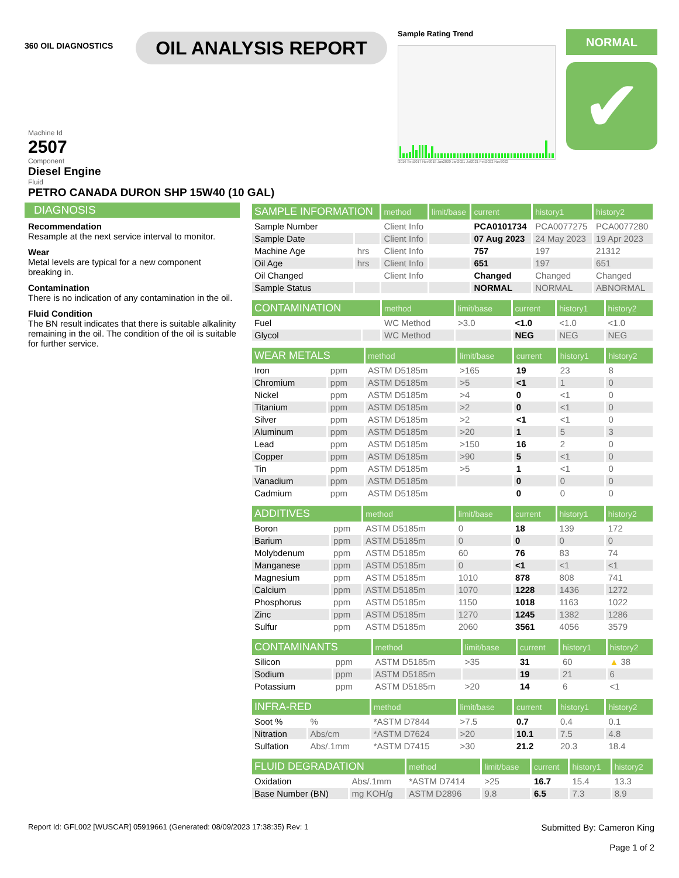360 OIL DIAGNOSTICS
OIL ANALYSIS REPORT
Sample Rating Trend
l2016 Sep2017 Nov2018 Jan2020 Jan2021 Jul2021 Feb2022 Nov2022
NORMAL
✔
Machine Id
2507
Component
Diesel Engine
Fluid
PETRO CANADA DURON SHP 15W40 (10 GAL)
DIAGNOSIS
Recommendation
Resample at the next service interval to monitor.
Wear
Metal levels are typical for a new component breaking in.
Contamination
There is no indication of any contamination in the oil.
Fluid Condition
The BN result indicates that there is suitable alkalinity remaining in the oil. The condition of the oil is suitable for further service.
| SAMPLE INFORMATION | | method | limit/base | current | history1 | history2 |
| --- | --- | --- | --- | --- | --- | --- |
| Sample Number | | Client Info | | PCA0101734 | PCA0077275 | PCA0077280 |
| Sample Date | | Client Info | | 07 Aug 2023 | 24 May 2023 | 19 Apr 2023 |
| Machine Age | hrs | Client Info | | 757 | 197 | 21312 |
| Oil Age | hrs | Client Info | | 651 | 197 | 651 |
| Oil Changed | | Client Info | | Changed | Changed | Changed |
| Sample Status | | | | NORMAL | NORMAL | ABNORMAL |
| CONTAMINATION | | method | limit/base | current | history1 | history2 |
| --- | --- | --- | --- | --- | --- | --- |
| Fuel | | WC Method | >3.0 | <1.0 | <1.0 | <1.0 |
| Glycol | | WC Method | | NEG | NEG | NEG |
| WEAR METALS | | method | limit/base | current | history1 | history2 |
| --- | --- | --- | --- | --- | --- | --- |
| Iron | ppm | ASTM D5185m | >165 | 19 | 23 | 8 |
| Chromium | ppm | ASTM D5185m | >5 | <1 | 1 | 0 |
| Nickel | ppm | ASTM D5185m | >4 | 0 | <1 | 0 |
| Titanium | ppm | ASTM D5185m | >2 | 0 | <1 | 0 |
| Silver | ppm | ASTM D5185m | >2 | <1 | <1 | 0 |
| Aluminum | ppm | ASTM D5185m | >20 | 1 | 5 | 3 |
| Lead | ppm | ASTM D5185m | >150 | 16 | 2 | 0 |
| Copper | ppm | ASTM D5185m | >90 | 5 | <1 | 0 |
| Tin | ppm | ASTM D5185m | >5 | 1 | <1 | 0 |
| Vanadium | ppm | ASTM D5185m | | 0 | 0 | 0 |
| Cadmium | ppm | ASTM D5185m | | 0 | 0 | 0 |
| ADDITIVES | | method | limit/base | current | history1 | history2 |
| --- | --- | --- | --- | --- | --- | --- |
| Boron | ppm | ASTM D5185m | 0 | 18 | 139 | 172 |
| Barium | ppm | ASTM D5185m | 0 | 0 | 0 | 0 |
| Molybdenum | ppm | ASTM D5185m | 60 | 76 | 83 | 74 |
| Manganese | ppm | ASTM D5185m | 0 | <1 | <1 | <1 |
| Magnesium | ppm | ASTM D5185m | 1010 | 878 | 808 | 741 |
| Calcium | ppm | ASTM D5185m | 1070 | 1228 | 1436 | 1272 |
| Phosphorus | ppm | ASTM D5185m | 1150 | 1018 | 1163 | 1022 |
| Zinc | ppm | ASTM D5185m | 1270 | 1245 | 1382 | 1286 |
| Sulfur | ppm | ASTM D5185m | 2060 | 3561 | 4056 | 3579 |
| CONTAMINANTS | | method | limit/base | current | history1 | history2 |
| --- | --- | --- | --- | --- | --- | --- |
| Silicon | ppm | ASTM D5185m | >35 | 31 | 60 | ▲ 38 |
| Sodium | ppm | ASTM D5185m | | 19 | 21 | 6 |
| Potassium | ppm | ASTM D5185m | >20 | 14 | 6 | <1 |
| INFRA-RED | | method | limit/base | current | history1 | history2 |
| --- | --- | --- | --- | --- | --- | --- |
| Soot % | % | *ASTM D7844 | >7.5 | 0.7 | 0.4 | 0.1 |
| Nitration | Abs/cm | *ASTM D7624 | >20 | 10.1 | 7.5 | 4.8 |
| Sulfation | Abs/.1mm | *ASTM D7415 | >30 | 21.2 | 20.3 | 18.4 |
| FLUID DEGRADATION | | method | limit/base | current | history1 | history2 |
| --- | --- | --- | --- | --- | --- | --- |
| Oxidation | Abs/.1mm | *ASTM D7414 | >25 | 16.7 | 15.4 | 13.3 |
| Base Number (BN) | mg KOH/g | ASTM D2896 | 9.8 | 6.5 | 7.3 | 8.9 |
Report Id: GFL002 [WUSCAR] 05919661 (Generated: 08/09/2023 17:38:35) Rev: 1
Submitted By: Cameron King
Page 1 of 2